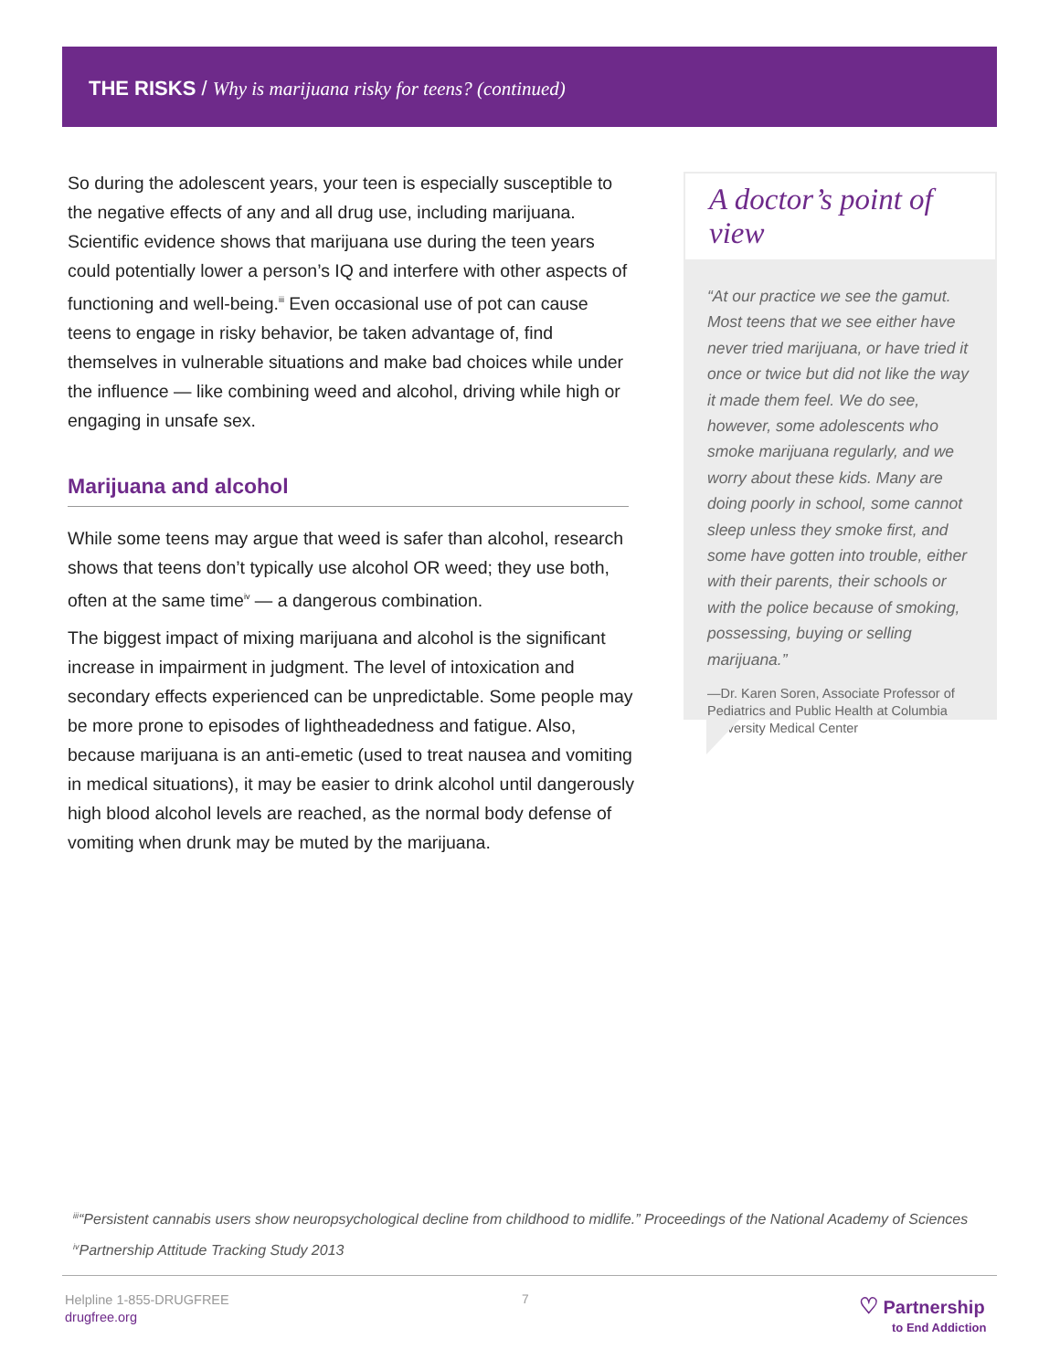THE RISKS / Why is marijuana risky for teens? (continued)
So during the adolescent years, your teen is especially susceptible to the negative effects of any and all drug use, including marijuana. Scientific evidence shows that marijuana use during the teen years could potentially lower a person’s IQ and interfere with other aspects of functioning and well-being.<sup>iii</sup> Even occasional use of pot can cause teens to engage in risky behavior, be taken advantage of, find themselves in vulnerable situations and make bad choices while under the influence — like combining weed and alcohol, driving while high or engaging in unsafe sex.
Marijuana and alcohol
While some teens may argue that weed is safer than alcohol, research shows that teens don’t typically use alcohol OR weed; they use both, often at the same time<sup>iv</sup> — a dangerous combination.
The biggest impact of mixing marijuana and alcohol is the significant increase in impairment in judgment. The level of intoxication and secondary effects experienced can be unpredictable. Some people may be more prone to episodes of lightheadedness and fatigue. Also, because marijuana is an anti-emetic (used to treat nausea and vomiting in medical situations), it may be easier to drink alcohol until dangerously high blood alcohol levels are reached, as the normal body defense of vomiting when drunk may be muted by the marijuana.
A doctor’s point of view
“At our practice we see the gamut. Most teens that we see either have never tried marijuana, or have tried it once or twice but did not like the way it made them feel. We do see, however, some adolescents who smoke marijuana regularly, and we worry about these kids. Many are doing poorly in school, some cannot sleep unless they smoke first, and some have gotten into trouble, either with their parents, their schools or with the police because of smoking, possessing, buying or selling marijuana.”
—Dr. Karen Soren, Associate Professor of Pediatrics and Public Health at Columbia University Medical Center
<sup>iii</sup>“Persistent cannabis users show neuropsychological decline from childhood to midlife.” Proceedings of the National Academy of Sciences
<sup>iv</sup>Partnership Attitude Tracking Study 2013
Helpline 1-855-DRUGFREE
drugfree.org
7
♡ Partnership
to End Addiction